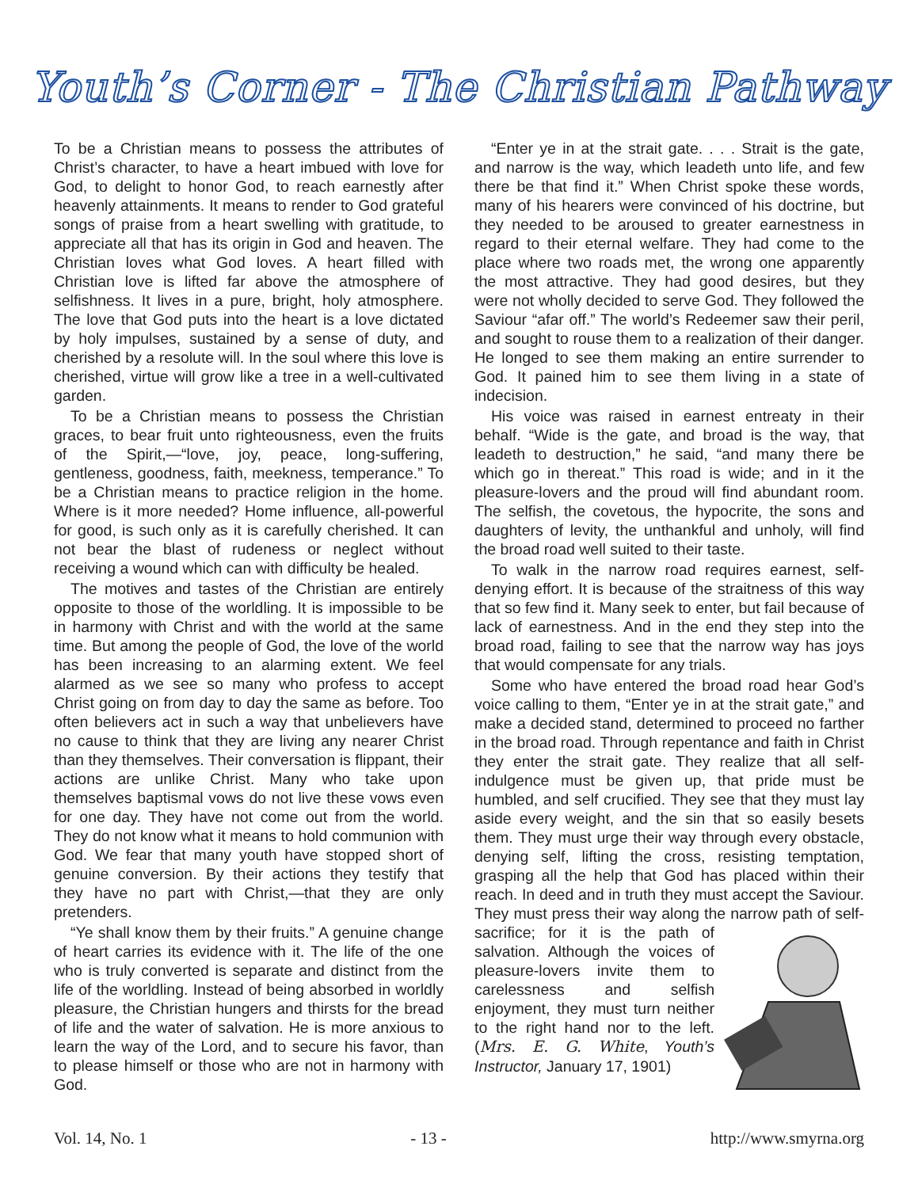Youth’s Corner - The Christian Pathway
To be a Christian means to possess the attributes of Christ’s character, to have a heart imbued with love for God, to delight to honor God, to reach earnestly after heavenly attainments. It means to render to God grateful songs of praise from a heart swelling with gratitude, to appreciate all that has its origin in God and heaven. The Christian loves what God loves. A heart filled with Christian love is lifted far above the atmosphere of selfishness. It lives in a pure, bright, holy atmosphere. The love that God puts into the heart is a love dictated by holy impulses, sustained by a sense of duty, and cherished by a resolute will. In the soul where this love is cherished, virtue will grow like a tree in a well-cultivated garden.
To be a Christian means to possess the Christian graces, to bear fruit unto righteousness, even the fruits of the Spirit,—“love, joy, peace, long-suffering, gentleness, goodness, faith, meekness, temperance.” To be a Christian means to practice religion in the home. Where is it more needed? Home influence, all-powerful for good, is such only as it is carefully cherished. It can not bear the blast of rudeness or neglect without receiving a wound which can with difficulty be healed.
The motives and tastes of the Christian are entirely opposite to those of the worldling. It is impossible to be in harmony with Christ and with the world at the same time. But among the people of God, the love of the world has been increasing to an alarming extent. We feel alarmed as we see so many who profess to accept Christ going on from day to day the same as before. Too often believers act in such a way that unbelievers have no cause to think that they are living any nearer Christ than they themselves. Their conversation is flippant, their actions are unlike Christ. Many who take upon themselves baptismal vows do not live these vows even for one day. They have not come out from the world. They do not know what it means to hold communion with God. We fear that many youth have stopped short of genuine conversion. By their actions they testify that they have no part with Christ,—that they are only pretenders.
“Ye shall know them by their fruits.” A genuine change of heart carries its evidence with it. The life of the one who is truly converted is separate and distinct from the life of the worldling. Instead of being absorbed in worldly pleasure, the Christian hungers and thirsts for the bread of life and the water of salvation. He is more anxious to learn the way of the Lord, and to secure his favor, than to please himself or those who are not in harmony with God.
“Enter ye in at the strait gate. . . . Strait is the gate, and narrow is the way, which leadeth unto life, and few there be that find it.” When Christ spoke these words, many of his hearers were convinced of his doctrine, but they needed to be aroused to greater earnestness in regard to their eternal welfare. They had come to the place where two roads met, the wrong one apparently the most attractive. They had good desires, but they were not wholly decided to serve God. They followed the Saviour “afar off.” The world’s Redeemer saw their peril, and sought to rouse them to a realization of their danger. He longed to see them making an entire surrender to God. It pained him to see them living in a state of indecision.
His voice was raised in earnest entreaty in their behalf. “Wide is the gate, and broad is the way, that leadeth to destruction,” he said, “and many there be which go in thereat.” This road is wide; and in it the pleasure-lovers and the proud will find abundant room. The selfish, the covetous, the hypocrite, the sons and daughters of levity, the unthankful and unholy, will find the broad road well suited to their taste.
To walk in the narrow road requires earnest, self-denying effort. It is because of the straitness of this way that so few find it. Many seek to enter, but fail because of lack of earnestness. And in the end they step into the broad road, failing to see that the narrow way has joys that would compensate for any trials.
Some who have entered the broad road hear God’s voice calling to them, “Enter ye in at the strait gate,” and make a decided stand, determined to proceed no farther in the broad road. Through repentance and faith in Christ they enter the strait gate. They realize that all self-indulgence must be given up, that pride must be humbled, and self crucified. They see that they must lay aside every weight, and the sin that so easily besets them. They must urge their way through every obstacle, denying self, lifting the cross, resisting temptation, grasping all the help that God has placed within their reach. In deed and in truth they must accept the Saviour. They must press their way along the narrow path of self-sacrifice; for it is the path of salvation. Although the voices of pleasure-lovers invite them to carelessness and selfish enjoyment, they must turn neither to the right hand nor to the left. (Mrs. E. G. White, Youth’s Instructor, January 17, 1901)
Vol. 14, No. 1 - 13 - http://www.smyrna.org